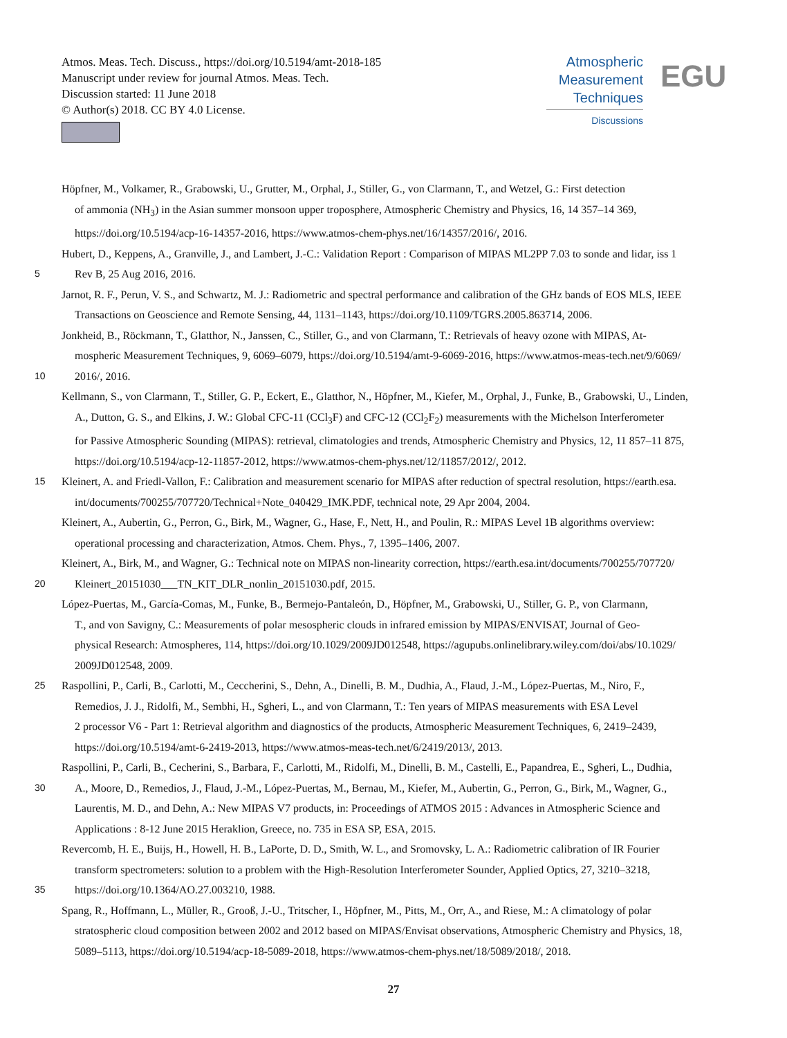Atmos. Meas. Tech. Discuss., https://doi.org/10.5194/amt-2018-185
Manuscript under review for journal Atmos. Meas. Tech.
Discussion started: 11 June 2018
© Author(s) 2018. CC BY 4.0 License.
Atmospheric
Measurement
Techniques
Discussions
EGU
Höpfner, M., Volkamer, R., Grabowski, U., Grutter, M., Orphal, J., Stiller, G., von Clarmann, T., and Wetzel, G.: First detection
of ammonia (NH<sub>3</sub>) in the Asian summer monsoon upper troposphere, Atmospheric Chemistry and Physics, 16, 14 357–14 369,
https://doi.org/10.5194/acp-16-14357-2016, https://www.atmos-chem-phys.net/16/14357/2016/, 2016.
Hubert, D., Keppens, A., Granville, J., and Lambert, J.-C.: Validation Report : Comparison of MIPAS ML2PP 7.03 to sonde and lidar, iss 1
5 Rev B, 25 Aug 2016, 2016.
Jarnot, R. F., Perun, V. S., and Schwartz, M. J.: Radiometric and spectral performance and calibration of the GHz bands of EOS MLS, IEEE
Transactions on Geoscience and Remote Sensing, 44, 1131–1143, https://doi.org/10.1109/TGRS.2005.863714, 2006.
Jonkheid, B., Röckmann, T., Glatthor, N., Janssen, C., Stiller, G., and von Clarmann, T.: Retrievals of heavy ozone with MIPAS, At-
mospheric Measurement Techniques, 9, 6069–6079, https://doi.org/10.5194/amt-9-6069-2016, https://www.atmos-meas-tech.net/9/6069/
10 2016/, 2016.
Kellmann, S., von Clarmann, T., Stiller, G. P., Eckert, E., Glatthor, N., Höpfner, M., Kiefer, M., Orphal, J., Funke, B., Grabowski, U., Linden,
A., Dutton, G. S., and Elkins, J. W.: Global CFC-11 (CCl<sub>3</sub>F) and CFC-12 (CCl<sub>2</sub>F<sub>2</sub>) measurements with the Michelson Interferometer
for Passive Atmospheric Sounding (MIPAS): retrieval, climatologies and trends, Atmospheric Chemistry and Physics, 12, 11 857–11 875,
https://doi.org/10.5194/acp-12-11857-2012, https://www.atmos-chem-phys.net/12/11857/2012/, 2012.
15 Kleinert, A. and Friedl-Vallon, F.: Calibration and measurement scenario for MIPAS after reduction of spectral resolution, https://earth.esa.
int/documents/700255/707720/Technical+Note_040429_IMK.PDF, technical note, 29 Apr 2004, 2004.
Kleinert, A., Aubertin, G., Perron, G., Birk, M., Wagner, G., Hase, F., Nett, H., and Poulin, R.: MIPAS Level 1B algorithms overview:
operational processing and characterization, Atmos. Chem. Phys., 7, 1395–1406, 2007.
Kleinert, A., Birk, M., and Wagner, G.: Technical note on MIPAS non-linearity correction, https://earth.esa.int/documents/700255/707720/
20 Kleinert_20151030___TN_KIT_DLR_nonlin_20151030.pdf, 2015.
López-Puertas, M., García-Comas, M., Funke, B., Bermejo-Pantaleón, D., Höpfner, M., Grabowski, U., Stiller, G. P., von Clarmann,
T., and von Savigny, C.: Measurements of polar mesospheric clouds in infrared emission by MIPAS/ENVISAT, Journal of Geo-
physical Research: Atmospheres, 114, https://doi.org/10.1029/2009JD012548, https://agupubs.onlinelibrary.wiley.com/doi/abs/10.1029/
2009JD012548, 2009.
25 Raspollini, P., Carli, B., Carlotti, M., Ceccherini, S., Dehn, A., Dinelli, B. M., Dudhia, A., Flaud, J.-M., López-Puertas, M., Niro, F.,
Remedios, J. J., Ridolfi, M., Sembhi, H., Sgheri, L., and von Clarmann, T.: Ten years of MIPAS measurements with ESA Level
2 processor V6 - Part 1: Retrieval algorithm and diagnostics of the products, Atmospheric Measurement Techniques, 6, 2419–2439,
https://doi.org/10.5194/amt-6-2419-2013, https://www.atmos-meas-tech.net/6/2419/2013/, 2013.
Raspollini, P., Carli, B., Cecherini, S., Barbara, F., Carlotti, M., Ridolfi, M., Dinelli, B. M., Castelli, E., Papandrea, E., Sgheri, L., Dudhia,
30 A., Moore, D., Remedios, J., Flaud, J.-M., López-Puertas, M., Bernau, M., Kiefer, M., Aubertin, G., Perron, G., Birk, M., Wagner, G.,
Laurentis, M. D., and Dehn, A.: New MIPAS V7 products, in: Proceedings of ATMOS 2015 : Advances in Atmospheric Science and
Applications : 8-12 June 2015 Heraklion, Greece, no. 735 in ESA SP, ESA, 2015.
Revercomb, H. E., Buijs, H., Howell, H. B., LaPorte, D. D., Smith, W. L., and Sromovsky, L. A.: Radiometric calibration of IR Fourier
transform spectrometers: solution to a problem with the High-Resolution Interferometer Sounder, Applied Optics, 27, 3210–3218,
35 https://doi.org/10.1364/AO.27.003210, 1988.
Spang, R., Hoffmann, L., Müller, R., Grooß, J.-U., Tritscher, I., Höpfner, M., Pitts, M., Orr, A., and Riese, M.: A climatology of polar
stratospheric cloud composition between 2002 and 2012 based on MIPAS/Envisat observations, Atmospheric Chemistry and Physics, 18,
5089–5113, https://doi.org/10.5194/acp-18-5089-2018, https://www.atmos-chem-phys.net/18/5089/2018/, 2018.
27